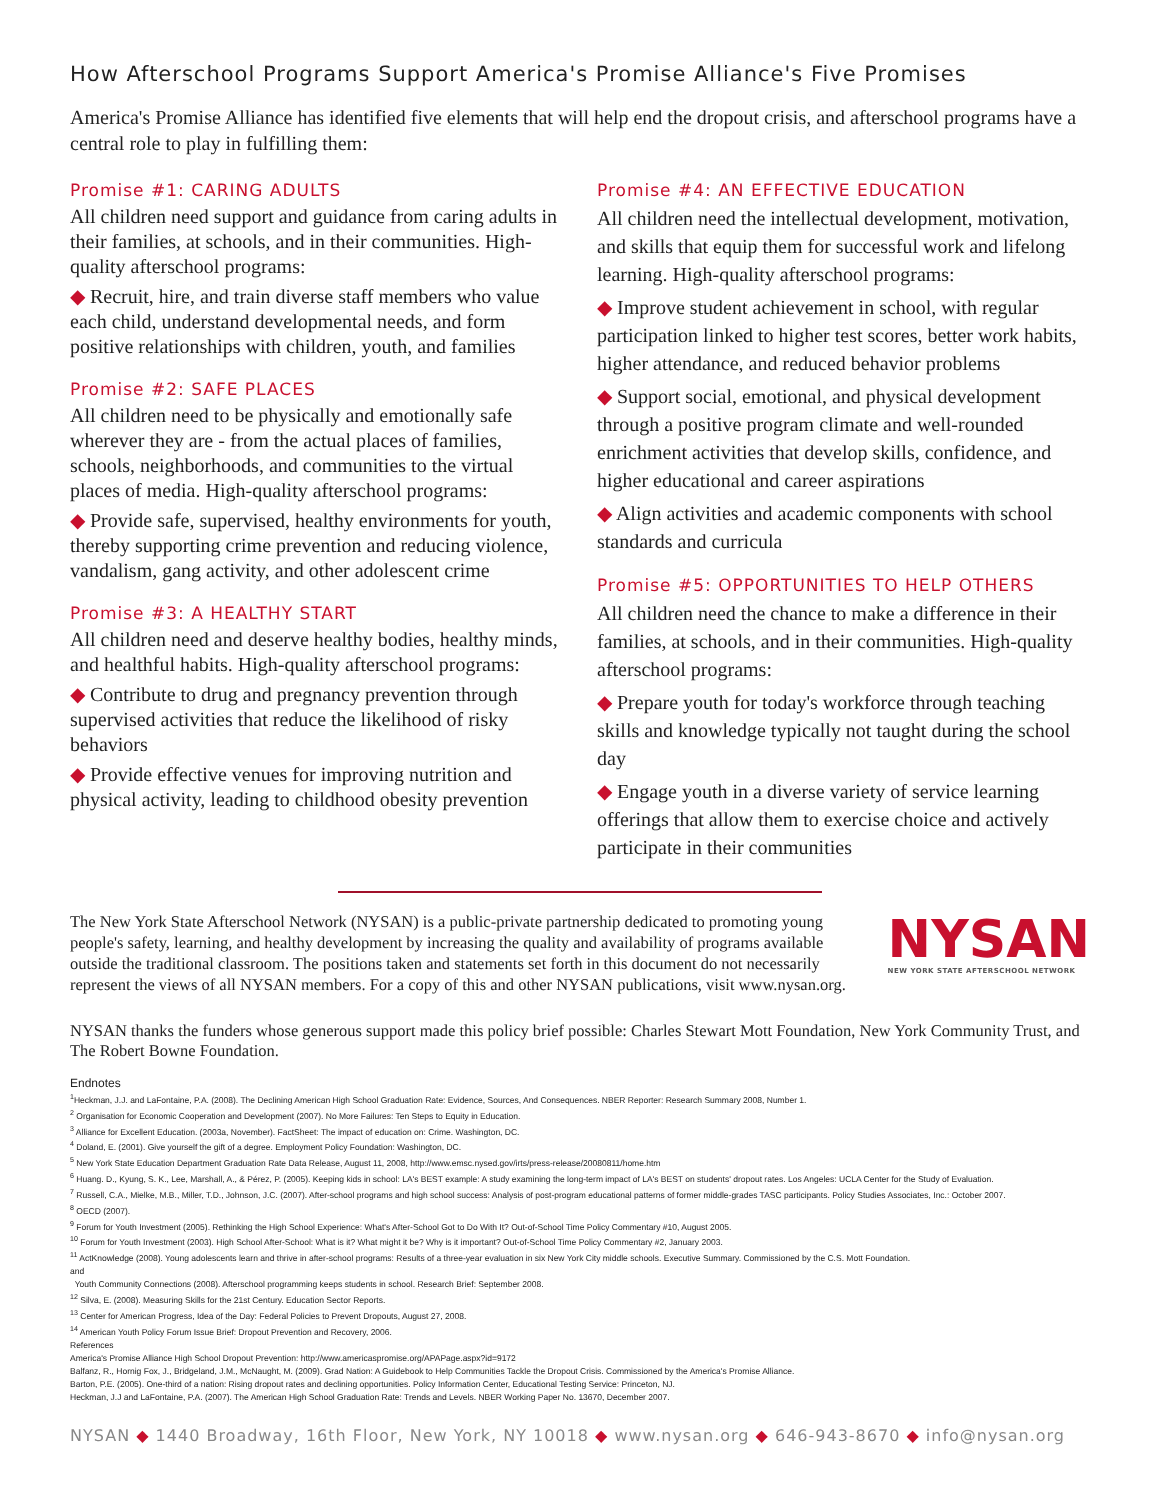How Afterschool Programs Support America's Promise Alliance's Five Promises
America's Promise Alliance has identified five elements that will help end the dropout crisis, and afterschool programs have a central role to play in fulfilling them:
Promise #1: CARING ADULTS
All children need support and guidance from caring adults in their families, at schools, and in their communities. High-quality afterschool programs:
◆ Recruit, hire, and train diverse staff members who value each child, understand developmental needs, and form positive relationships with children, youth, and families
Promise #2: SAFE PLACES
All children need to be physically and emotionally safe wherever they are - from the actual places of families, schools, neighborhoods, and communities to the virtual places of media. High-quality afterschool programs:
◆ Provide safe, supervised, healthy environments for youth, thereby supporting crime prevention and reducing violence, vandalism, gang activity, and other adolescent crime
Promise #3: A HEALTHY START
All children need and deserve healthy bodies, healthy minds, and healthful habits. High-quality afterschool programs:
◆ Contribute to drug and pregnancy prevention through supervised activities that reduce the likelihood of risky behaviors
◆ Provide effective venues for improving nutrition and physical activity, leading to childhood obesity prevention
Promise #4: AN EFFECTIVE EDUCATION
All children need the intellectual development, motivation, and skills that equip them for successful work and lifelong learning. High-quality afterschool programs:
◆ Improve student achievement in school, with regular participation linked to higher test scores, better work habits, higher attendance, and reduced behavior problems
◆ Support social, emotional, and physical development through a positive program climate and well-rounded enrichment activities that develop skills, confidence, and higher educational and career aspirations
◆ Align activities and academic components with school standards and curricula
Promise #5: OPPORTUNITIES TO HELP OTHERS
All children need the chance to make a difference in their families, at schools, and in their communities. High-quality afterschool programs:
◆ Prepare youth for today's workforce through teaching skills and knowledge typically not taught during the school day
◆ Engage youth in a diverse variety of service learning offerings that allow them to exercise choice and actively participate in their communities
The New York State Afterschool Network (NYSAN) is a public-private partnership dedicated to promoting young people's safety, learning, and healthy development by increasing the quality and availability of programs available outside the traditional classroom. The positions taken and statements set forth in this document do not necessarily represent the views of all NYSAN members. For a copy of this and other NYSAN publications, visit www.nysan.org.
NYSAN
NEW YORK STATE AFTERSCHOOL NETWORK
NYSAN thanks the funders whose generous support made this policy brief possible: Charles Stewart Mott Foundation, New York Community Trust, and The Robert Bowne Foundation.
Endnotes
<sup>1</sup> Heckman, J.J. and LaFontaine, P.A. (2008). The Declining American High School Graduation Rate: Evidence, Sources, And Consequences. NBER Reporter: Research Summary 2008, Number 1.
<sup>2</sup> Organisation for Economic Cooperation and Development (2007). No More Failures: Ten Steps to Equity in Education.
<sup>3</sup> Alliance for Excellent Education. (2003a, November). FactSheet: The impact of education on: Crime. Washington, DC.
<sup>4</sup> Doland, E. (2001). Give yourself the gift of a degree. Employment Policy Foundation: Washington, DC.
<sup>5</sup> New York State Education Department Graduation Rate Data Release, August 11, 2008, http://www.emsc.nysed.gov/irts/press-release/20080811/home.htm
<sup>6</sup> Huang. D., Kyung, S. K., Lee, Marshall, A., & Pérez, P. (2005). Keeping kids in school: LA's BEST example: A study examining the long-term impact of LA's BEST on students' dropout rates. Los Angeles: UCLA Center for the Study of Evaluation.
<sup>7</sup> Russell, C.A., Mielke, M.B., Miller, T.D., Johnson, J.C. (2007). After-school programs and high school success: Analysis of post-program educational patterns of former middle-grades TASC participants. Policy Studies Associates, Inc.: October 2007.
<sup>8</sup> OECD (2007).
<sup>9</sup> Forum for Youth Investment (2005). Rethinking the High School Experience: What's After-School Got to Do With It? Out-of-School Time Policy Commentary #10, August 2005.
<sup>10</sup> Forum for Youth Investment (2003). High School After-School: What is it? What might it be? Why is it important? Out-of-School Time Policy Commentary #2, January 2003.
<sup>11</sup> ActKnowledge (2008). Young adolescents learn and thrive in after-school programs: Results of a three-year evaluation in six New York City middle schools. Executive Summary. Commissioned by the C.S. Mott Foundation.
and
Youth Community Connections (2008). Afterschool programming keeps students in school. Research Brief: September 2008.
<sup>12</sup> Silva, E. (2008). Measuring Skills for the 21st Century. Education Sector Reports.
<sup>13</sup> Center for American Progress, Idea of the Day: Federal Policies to Prevent Dropouts, August 27, 2008.
<sup>14</sup> American Youth Policy Forum Issue Brief: Dropout Prevention and Recovery, 2006.
References
America's Promise Alliance High School Dropout Prevention: http://www.americaspromise.org/APAPage.aspx?id=9172
Balfanz, R., Hornig Fox, J., Bridgeland, J.M., McNaught, M. (2009). Grad Nation: A Guidebook to Help Communities Tackle the Dropout Crisis. Commissioned by the America's Promise Alliance.
Barton, P.E. (2005). One-third of a nation: Rising dropout rates and declining opportunities. Policy Information Center, Educational Testing Service: Princeton, NJ.
Heckman, J.J and LaFontaine, P.A. (2007). The American High School Graduation Rate: Trends and Levels. NBER Working Paper No. 13670, December 2007.
NYSAN ◆ 1440 Broadway, 16th Floor, New York, NY 10018 ◆ www.nysan.org ◆ 646-943-8670 ◆ info@nysan.org